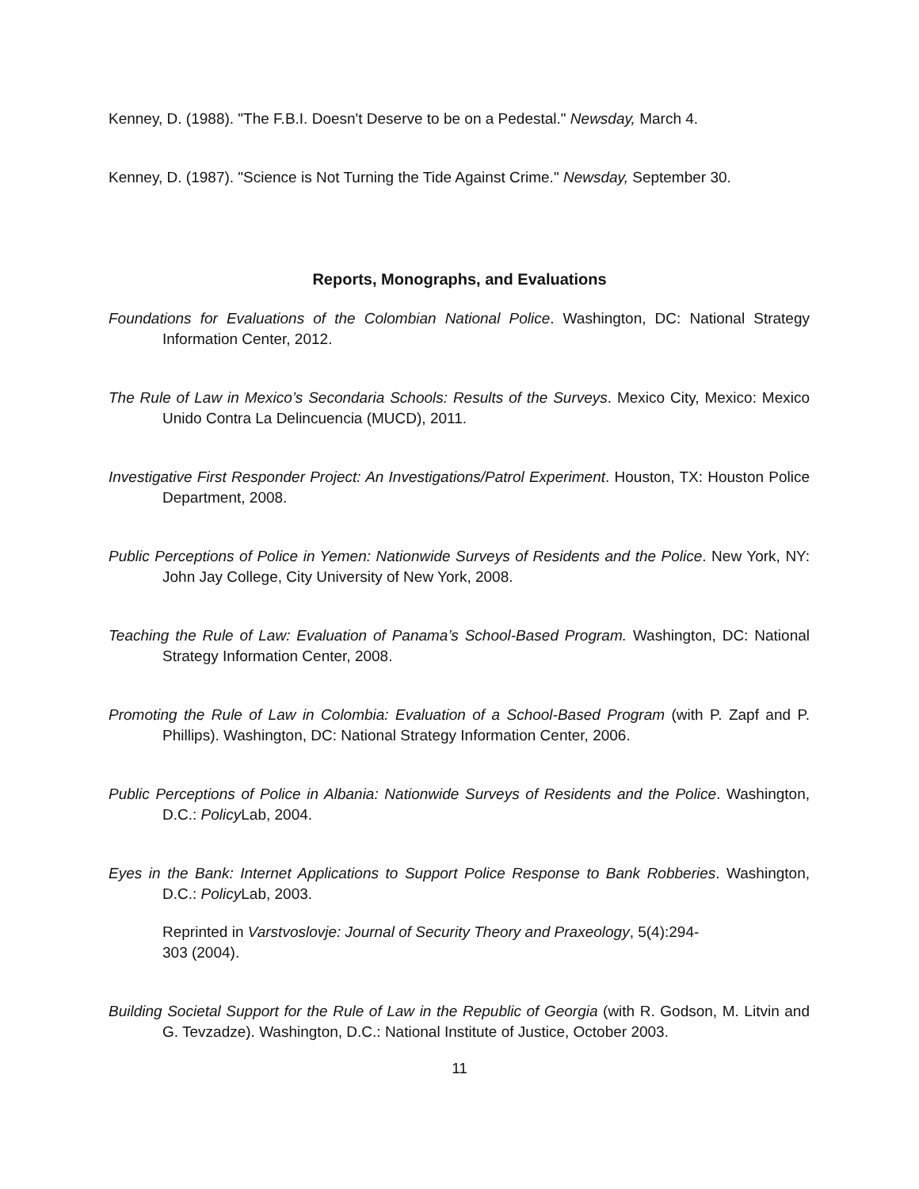Kenney, D. (1988). "The F.B.I. Doesn't Deserve to be on a Pedestal." Newsday, March 4.
Kenney, D. (1987). "Science is Not Turning the Tide Against Crime." Newsday, September 30.
Reports, Monographs, and Evaluations
Foundations for Evaluations of the Colombian National Police. Washington, DC: National Strategy Information Center, 2012.
The Rule of Law in Mexico’s Secondaria Schools: Results of the Surveys. Mexico City, Mexico: Mexico Unido Contra La Delincuencia (MUCD), 2011.
Investigative First Responder Project: An Investigations/Patrol Experiment. Houston, TX: Houston Police Department, 2008.
Public Perceptions of Police in Yemen: Nationwide Surveys of Residents and the Police. New York, NY: John Jay College, City University of New York, 2008.
Teaching the Rule of Law: Evaluation of Panama’s School-Based Program. Washington, DC: National Strategy Information Center, 2008.
Promoting the Rule of Law in Colombia: Evaluation of a School-Based Program (with P. Zapf and P. Phillips). Washington, DC: National Strategy Information Center, 2006.
Public Perceptions of Police in Albania: Nationwide Surveys of Residents and the Police. Washington, D.C.: Policy Lab, 2004.
Eyes in the Bank: Internet Applications to Support Police Response to Bank Robberies. Washington, D.C.: Policy Lab, 2003.
Reprinted in Varstvoslovje: Journal of Security Theory and Praxeology, 5(4):294-
303 (2004).
Building Societal Support for the Rule of Law in the Republic of Georgia (with R. Godson, M. Litvin and G. Tevzadze). Washington, D.C.: National Institute of Justice, October 2003.
11